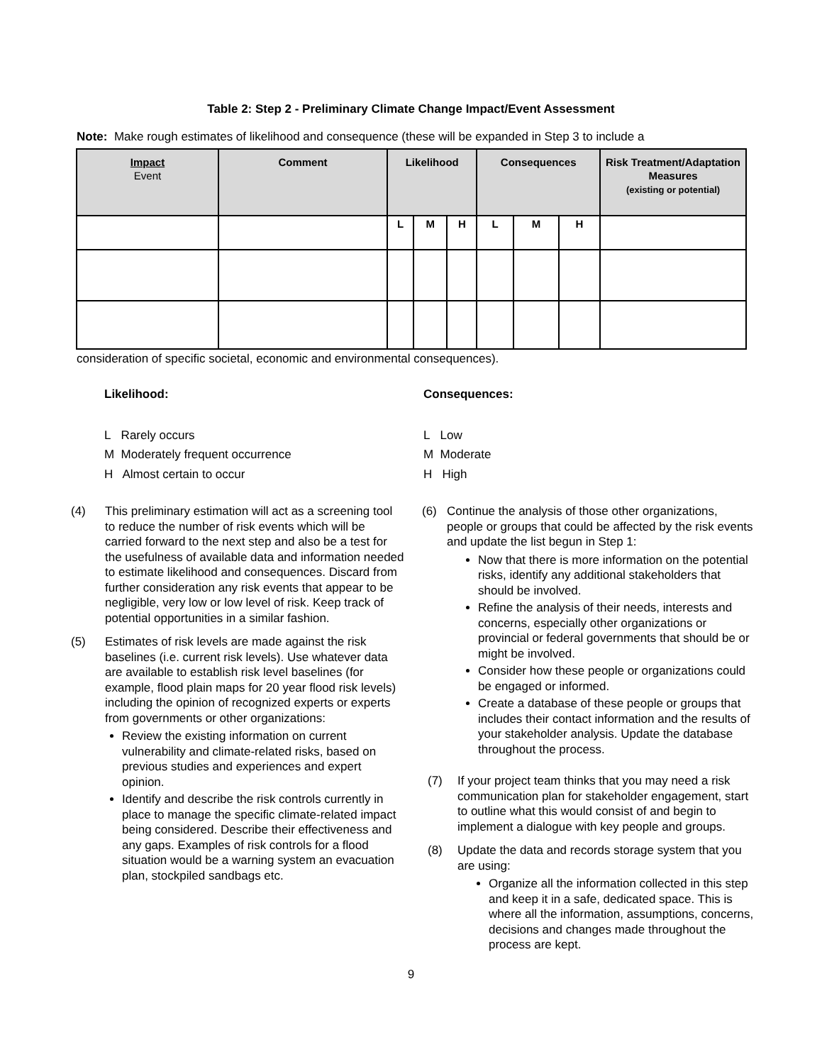Table 2: Step 2 - Preliminary Climate Change Impact/Event Assessment
Note: Make rough estimates of likelihood and consequence (these will be expanded in Step 3 to include a
| Impact Event | Comment | Likelihood | | | Consequences | | | Risk Treatment/Adaptation Measures (existing or potential) |
| --- | --- | --- | --- | --- | --- | --- | --- | --- |
| | | L | M | H | L | M | H | |
consideration of specific societal, economic and environmental consequences).
Likelihood:
L Rarely occurs
M Moderately frequent occurrence
H Almost certain to occur
Consequences:
L Low
M Moderate
H High
(4) This preliminary estimation will act as a screening tool to reduce the number of risk events which will be carried forward to the next step and also be a test for the usefulness of available data and information needed to estimate likelihood and consequences. Discard from further consideration any risk events that appear to be negligible, very low or low level of risk. Keep track of potential opportunities in a similar fashion.
(5) Estimates of risk levels are made against the risk baselines (i.e. current risk levels). Use whatever data are available to establish risk level baselines (for example, flood plain maps for 20 year flood risk levels) including the opinion of recognized experts or experts from governments or other organizations:
Review the existing information on current vulnerability and climate-related risks, based on previous studies and experiences and expert opinion.
Identify and describe the risk controls currently in place to manage the specific climate-related impact being considered. Describe their effectiveness and any gaps. Examples of risk controls for a flood situation would be a warning system an evacuation plan, stockpiled sandbags etc.
(6) Continue the analysis of those other organizations, people or groups that could be affected by the risk events and update the list begun in Step 1:
Now that there is more information on the potential risks, identify any additional stakeholders that should be involved.
Refine the analysis of their needs, interests and concerns, especially other organizations or provincial or federal governments that should be or might be involved.
Consider how these people or organizations could be engaged or informed.
Create a database of these people or groups that includes their contact information and the results of your stakeholder analysis. Update the database throughout the process.
(7) If your project team thinks that you may need a risk communication plan for stakeholder engagement, start to outline what this would consist of and begin to implement a dialogue with key people and groups.
(8) Update the data and records storage system that you are using:
Organize all the information collected in this step and keep it in a safe, dedicated space. This is where all the information, assumptions, concerns, decisions and changes made throughout the process are kept.
9